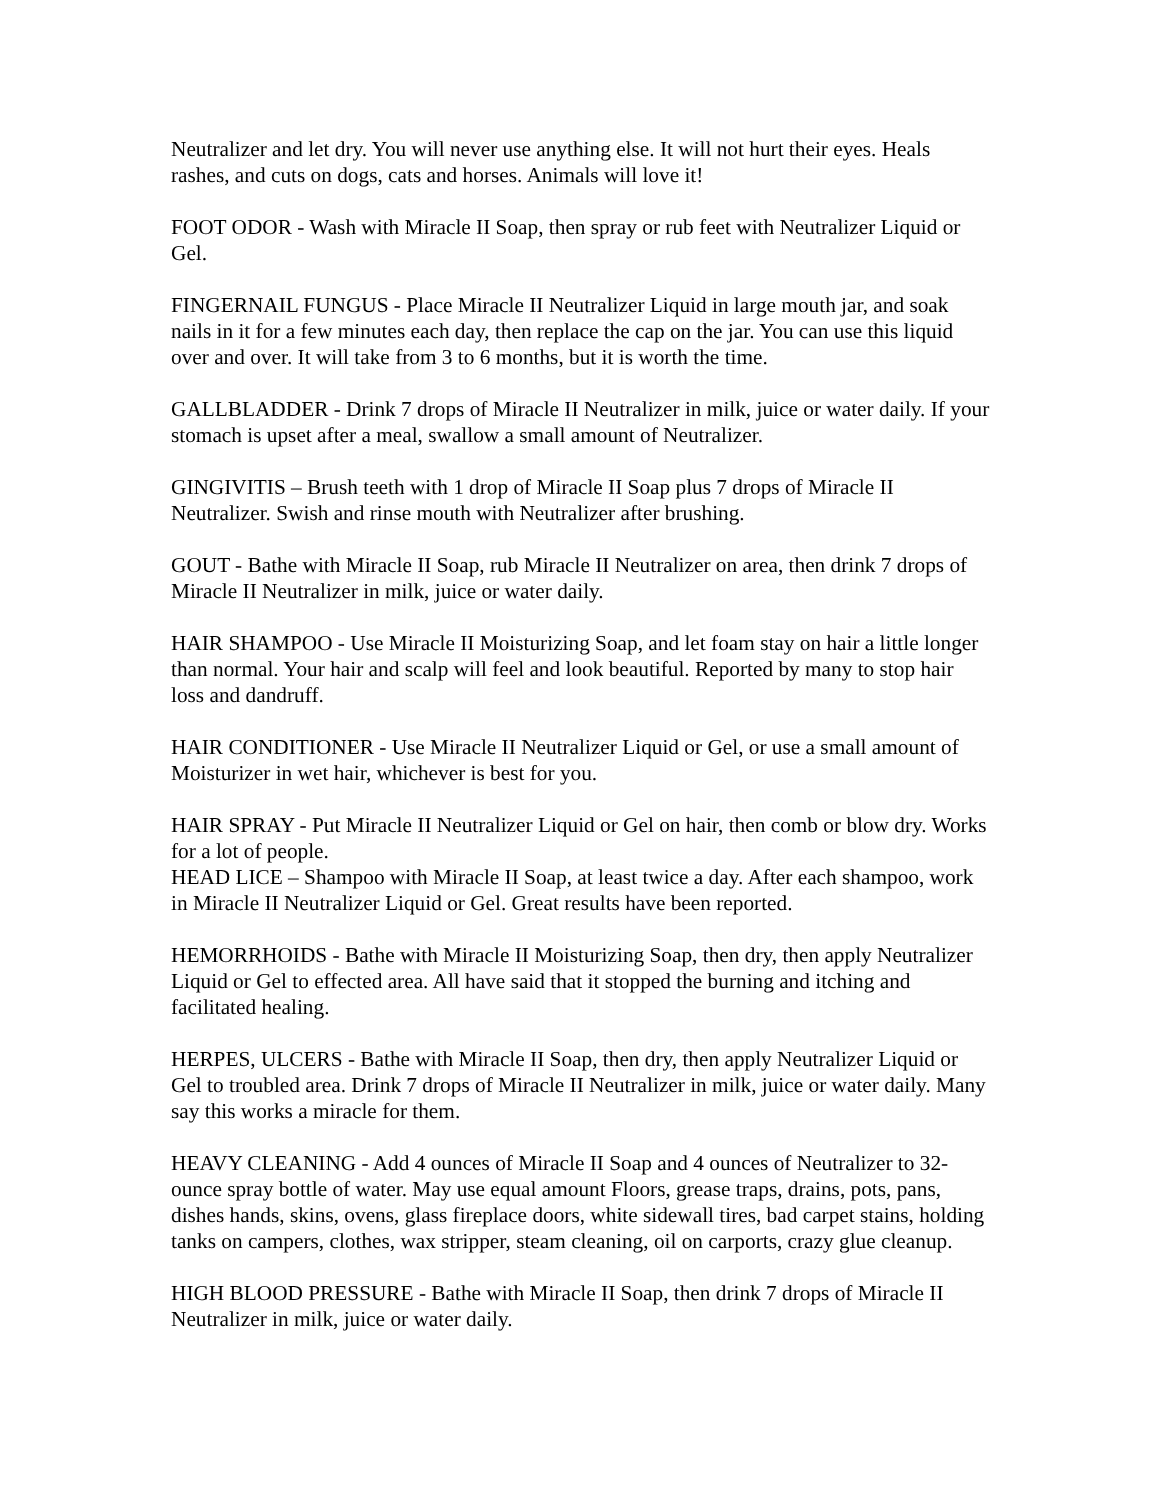Neutralizer and let dry. You will never use anything else. It will not hurt their eyes. Heals rashes, and cuts on dogs, cats and horses. Animals will love it!
FOOT ODOR - Wash with Miracle II Soap, then spray or rub feet with Neutralizer Liquid or Gel.
FINGERNAIL FUNGUS - Place Miracle II Neutralizer Liquid in large mouth jar, and soak nails in it for a few minutes each day, then replace the cap on the jar. You can use this liquid over and over. It will take from 3 to 6 months, but it is worth the time.
GALLBLADDER - Drink 7 drops of Miracle II Neutralizer in milk, juice or water daily. If your stomach is upset after a meal, swallow a small amount of Neutralizer.
GINGIVITIS – Brush teeth with 1 drop of Miracle II Soap plus 7 drops of Miracle II Neutralizer. Swish and rinse mouth with Neutralizer after brushing.
GOUT - Bathe with Miracle II Soap, rub Miracle II Neutralizer on area, then drink 7 drops of Miracle II Neutralizer in milk, juice or water daily.
HAIR SHAMPOO - Use Miracle II Moisturizing Soap, and let foam stay on hair a little longer than normal. Your hair and scalp will feel and look beautiful. Reported by many to stop hair loss and dandruff.
HAIR CONDITIONER - Use Miracle II Neutralizer Liquid or Gel, or use a small amount of Moisturizer in wet hair, whichever is best for you.
HAIR SPRAY - Put Miracle II Neutralizer Liquid or Gel on hair, then comb or blow dry. Works for a lot of people.
HEAD LICE – Shampoo with Miracle II Soap, at least twice a day. After each shampoo, work in Miracle II Neutralizer Liquid or Gel. Great results have been reported.
HEMORRHOIDS - Bathe with Miracle II Moisturizing Soap, then dry, then apply Neutralizer Liquid or Gel to effected area. All have said that it stopped the burning and itching and facilitated healing.
HERPES, ULCERS - Bathe with Miracle II Soap, then dry, then apply Neutralizer Liquid or Gel to troubled area. Drink 7 drops of Miracle II Neutralizer in milk, juice or water daily. Many say this works a miracle for them.
HEAVY CLEANING - Add 4 ounces of Miracle II Soap and 4 ounces of Neutralizer to 32-ounce spray bottle of water. May use equal amount Floors, grease traps, drains, pots, pans, dishes hands, skins, ovens, glass fireplace doors, white sidewall tires, bad carpet stains, holding tanks on campers, clothes, wax stripper, steam cleaning, oil on carports, crazy glue cleanup.
HIGH BLOOD PRESSURE - Bathe with Miracle II Soap, then drink 7 drops of Miracle II Neutralizer in milk, juice or water daily.